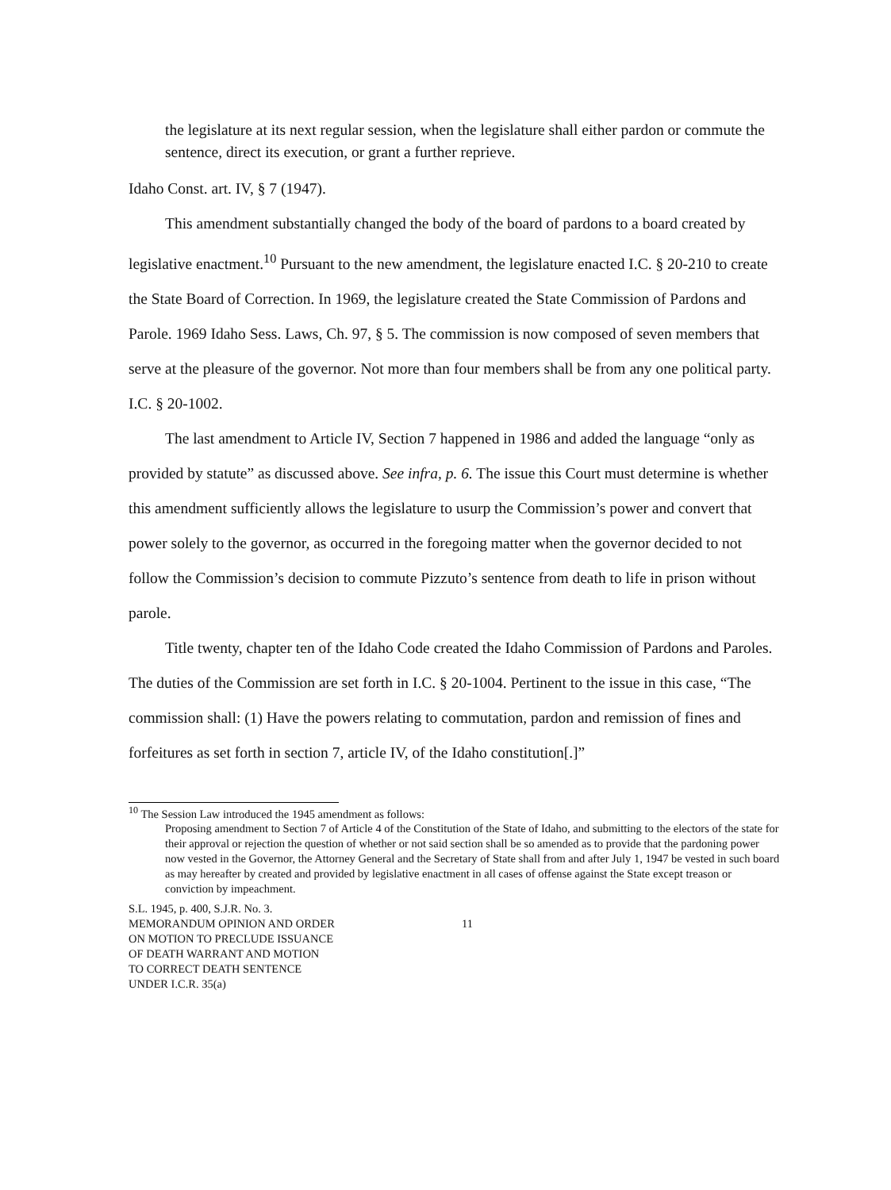the legislature at its next regular session, when the legislature shall either pardon or commute the sentence, direct its execution, or grant a further reprieve.
Idaho Const. art. IV, § 7 (1947).
This amendment substantially changed the body of the board of pardons to a board created by legislative enactment.<sup>10</sup> Pursuant to the new amendment, the legislature enacted I.C. § 20-210 to create the State Board of Correction. In 1969, the legislature created the State Commission of Pardons and Parole. 1969 Idaho Sess. Laws, Ch. 97, § 5. The commission is now composed of seven members that serve at the pleasure of the governor. Not more than four members shall be from any one political party. I.C. § 20-1002.
The last amendment to Article IV, Section 7 happened in 1986 and added the language “only as provided by statute” as discussed above. See infra, p. 6. The issue this Court must determine is whether this amendment sufficiently allows the legislature to usurp the Commission’s power and convert that power solely to the governor, as occurred in the foregoing matter when the governor decided to not follow the Commission’s decision to commute Pizzuto’s sentence from death to life in prison without parole.
Title twenty, chapter ten of the Idaho Code created the Idaho Commission of Pardons and Paroles. The duties of the Commission are set forth in I.C. § 20-1004. Pertinent to the issue in this case, “The commission shall: (1) Have the powers relating to commutation, pardon and remission of fines and forfeitures as set forth in section 7, article IV, of the Idaho constitution[.]”
<sup>10</sup> The Session Law introduced the 1945 amendment as follows:
Proposing amendment to Section 7 of Article 4 of the Constitution of the State of Idaho, and submitting to the electors of the state for their approval or rejection the question of whether or not said section shall be so amended as to provide that the pardoning power now vested in the Governor, the Attorney General and the Secretary of State shall from and after July 1, 1947 be vested in such board as may hereafter by created and provided by legislative enactment in all cases of offense against the State except treason or conviction by impeachment.
S.L. 1945, p. 400, S.J.R. No. 3.
MEMORANDUM OPINION AND ORDER
ON MOTION TO PRECLUDE ISSUANCE
OF DEATH WARRANT AND MOTION
TO CORRECT DEATH SENTENCE
UNDER I.C.R. 35(a)
11